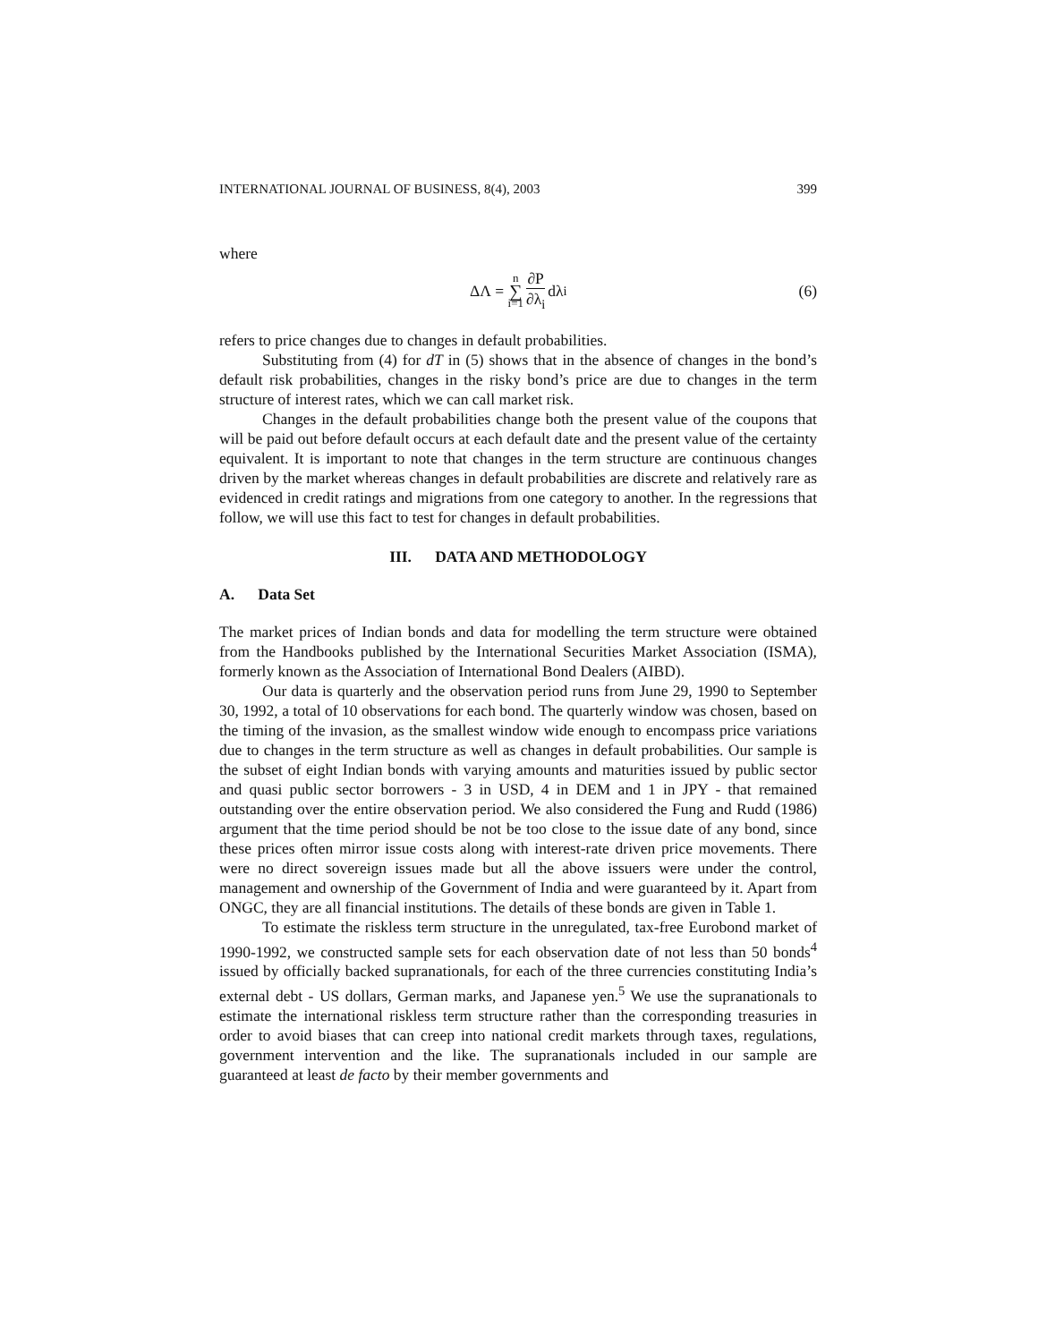INTERNATIONAL JOURNAL OF BUSINESS, 8(4), 2003 399
where
ΔΛ = n ∑ i=1 ∂P ∂λ<sub>i</sub> dλ<sub>i</sub> (6)
refers to price changes due to changes in default probabilities.
Substituting from (4) for dT in (5) shows that in the absence of changes in the bond’s default risk probabilities, changes in the risky bond’s price are due to changes in the term structure of interest rates, which we can call market risk.
Changes in the default probabilities change both the present value of the coupons that will be paid out before default occurs at each default date and the present value of the certainty equivalent. It is important to note that changes in the term structure are continuous changes driven by the market whereas changes in default probabilities are discrete and relatively rare as evidenced in credit ratings and migrations from one category to another. In the regressions that follow, we will use this fact to test for changes in default probabilities.
III. DATA AND METHODOLOGY
A. Data Set
The market prices of Indian bonds and data for modelling the term structure were obtained from the Handbooks published by the International Securities Market Association (ISMA), formerly known as the Association of International Bond Dealers (AIBD).
Our data is quarterly and the observation period runs from June 29, 1990 to September 30, 1992, a total of 10 observations for each bond. The quarterly window was chosen, based on the timing of the invasion, as the smallest window wide enough to encompass price variations due to changes in the term structure as well as changes in default probabilities. Our sample is the subset of eight Indian bonds with varying amounts and maturities issued by public sector and quasi public sector borrowers - 3 in USD, 4 in DEM and 1 in JPY - that remained outstanding over the entire observation period. We also considered the Fung and Rudd (1986) argument that the time period should be not be too close to the issue date of any bond, since these prices often mirror issue costs along with interest-rate driven price movements. There were no direct sovereign issues made but all the above issuers were under the control, management and ownership of the Government of India and were guaranteed by it. Apart from ONGC, they are all financial institutions. The details of these bonds are given in Table 1.
To estimate the riskless term structure in the unregulated, tax-free Eurobond market of 1990-1992, we constructed sample sets for each observation date of not less than 50 bonds<sup>4</sup> issued by officially backed supranationals, for each of the three currencies constituting India’s external debt - US dollars, German marks, and Japanese yen.<sup>5</sup> We use the supranationals to estimate the international riskless term structure rather than the corresponding treasuries in order to avoid biases that can creep into national credit markets through taxes, regulations, government intervention and the like. The supranationals included in our sample are guaranteed at least de facto by their member governments and